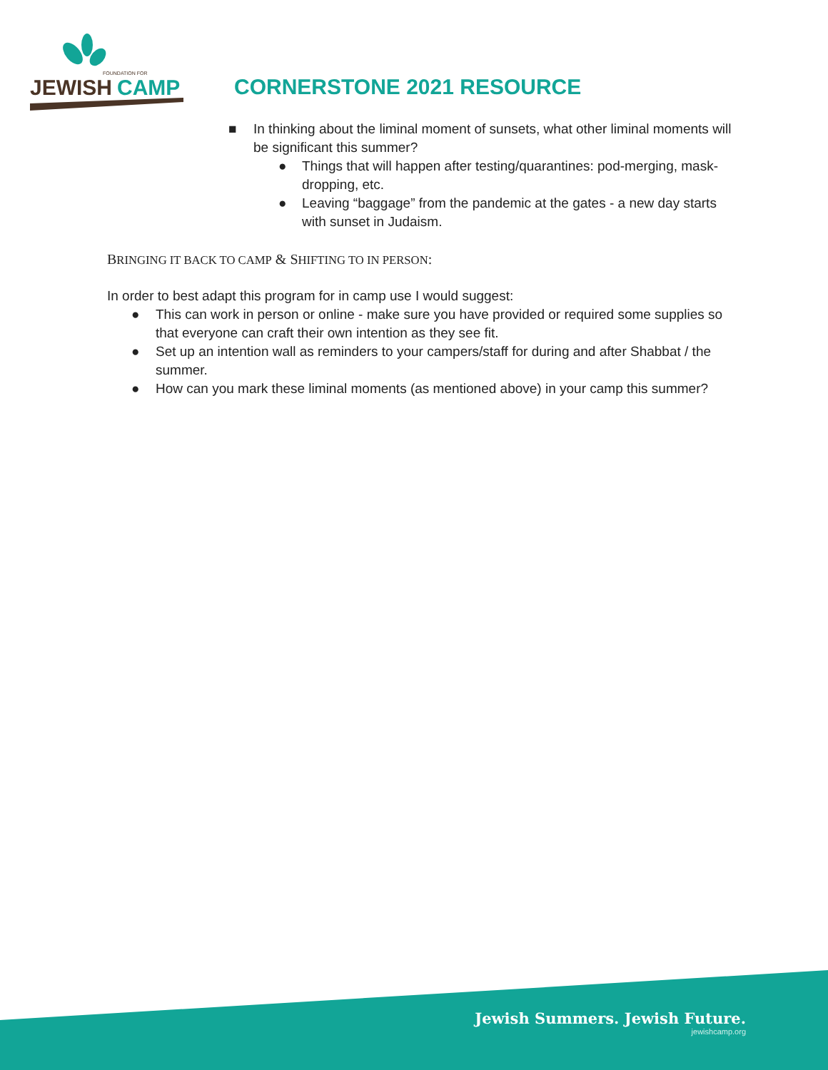JEWISH
CAMP
FOUNDATION FOR
CORNERSTONE 2021 RESOURCE
■ In thinking about the liminal moment of sunsets, what other liminal moments will be significant this summer?
● Things that will happen after testing/quarantines: pod-merging, mask-dropping, etc.
● Leaving “baggage” from the pandemic at the gates - a new day starts with sunset in Judaism.
BRINGING IT BACK TO CAMP & SHIFTING TO IN PERSON:
In order to best adapt this program for in camp use I would suggest:
● This can work in person or online - make sure you have provided or required some supplies so that everyone can craft their own intention as they see fit.
● Set up an intention wall as reminders to your campers/staff for during and after Shabbat / the summer.
● How can you mark these liminal moments (as mentioned above) in your camp this summer?
Jewish Summers. Jewish Future.
jewishcamp.org